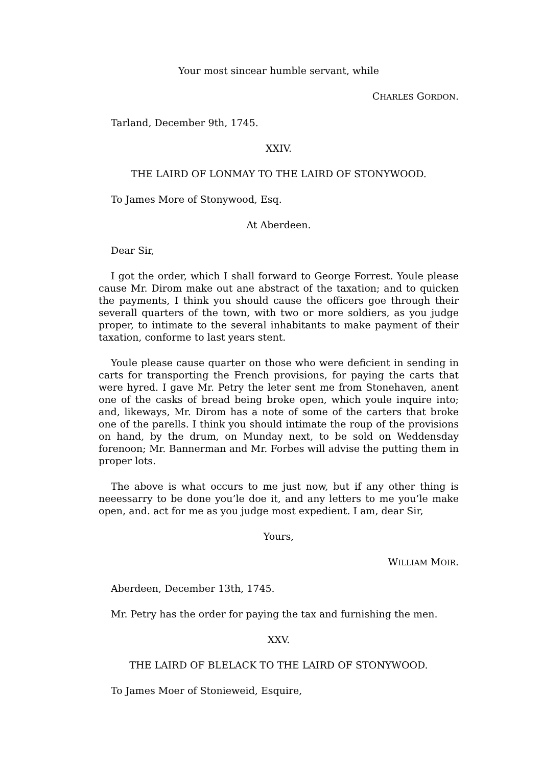Your most sincear humble servant, while
CHARLES GORDON.
Tarland, December 9th, 1745.
XXIV.
THE LAIRD OF LONMAY TO THE LAIRD OF STONYWOOD.
To James More of Stonywood, Esq.
At Aberdeen.
Dear Sir,
I got the order, which I shall forward to George Forrest. Youle please cause Mr. Dirom make out ane abstract of the taxation; and to quicken the payments, I think you should cause the officers goe through their severall quarters of the town, with two or more soldiers, as you judge proper, to intimate to the several inhabitants to make payment of their taxation, conforme to last years stent.
Youle please cause quarter on those who were deficient in sending in carts for transporting the French provisions, for paying the carts that were hyred. I gave Mr. Petry the leter sent me from Stonehaven, anent one of the casks of bread being broke open, which youle inquire into; and, likeways, Mr. Dirom has a note of some of the carters that broke one of the parells. I think you should intimate the roup of the provisions on hand, by the drum, on Munday next, to be sold on Weddensday forenoon; Mr. Bannerman and Mr. Forbes will advise the putting them in proper lots.
The above is what occurs to me just now, but if any other thing is neeessarry to be done you’le doe it, and any letters to me you’le make open, and. act for me as you judge most expedient. I am, dear Sir,
Yours,
WILLIAM MOIR.
Aberdeen, December 13th, 1745.
Mr. Petry has the order for paying the tax and furnishing the men.
XXV.
THE LAIRD OF BLELACK TO THE LAIRD OF STONYWOOD.
To James Moer of Stonieweid, Esquire,